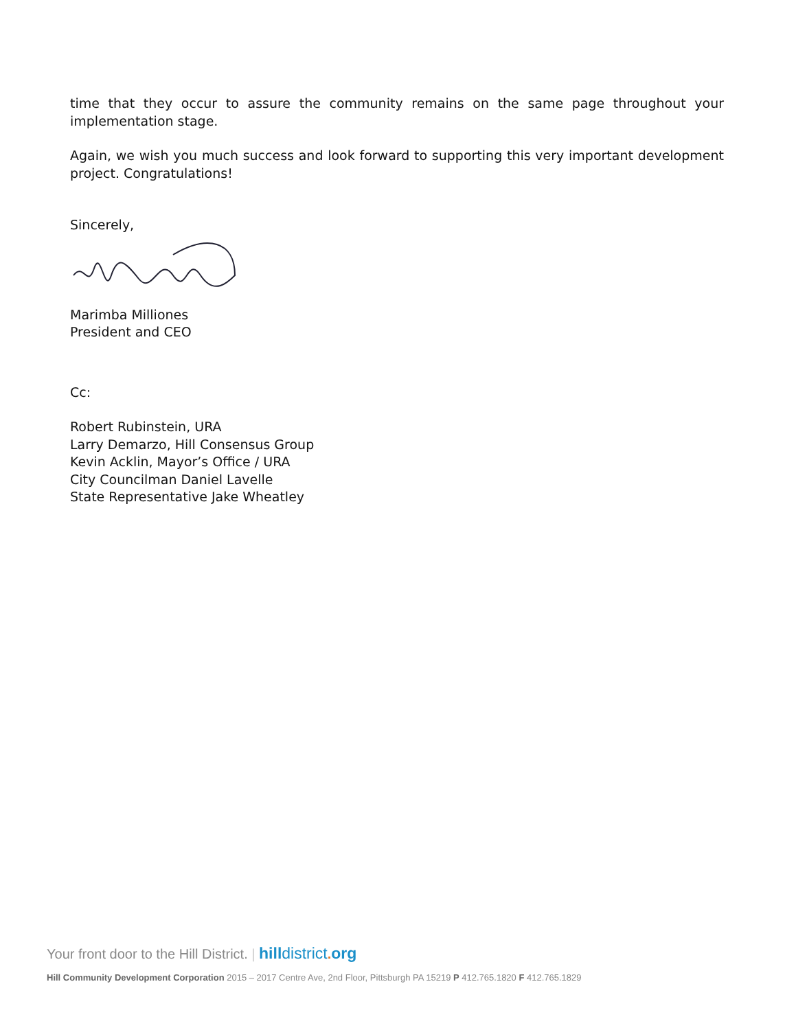time that they occur to assure the community remains on the same page throughout your implementation stage.
Again, we wish you much success and look forward to supporting this very important development project. Congratulations!
Sincerely,
Marimba Milliones
President and CEO
Cc:
Robert Rubinstein, URA
Larry Demarzo, Hill Consensus Group
Kevin Acklin, Mayor’s Office / URA
City Councilman Daniel Lavelle
State Representative Jake Wheatley
Your front door to the Hill District. | hill district. org
Hill Community Development Corporation 2015 – 2017 Centre Ave, 2nd Floor, Pittsburgh PA 15219 P 412.765.1820 F 412.765.1829